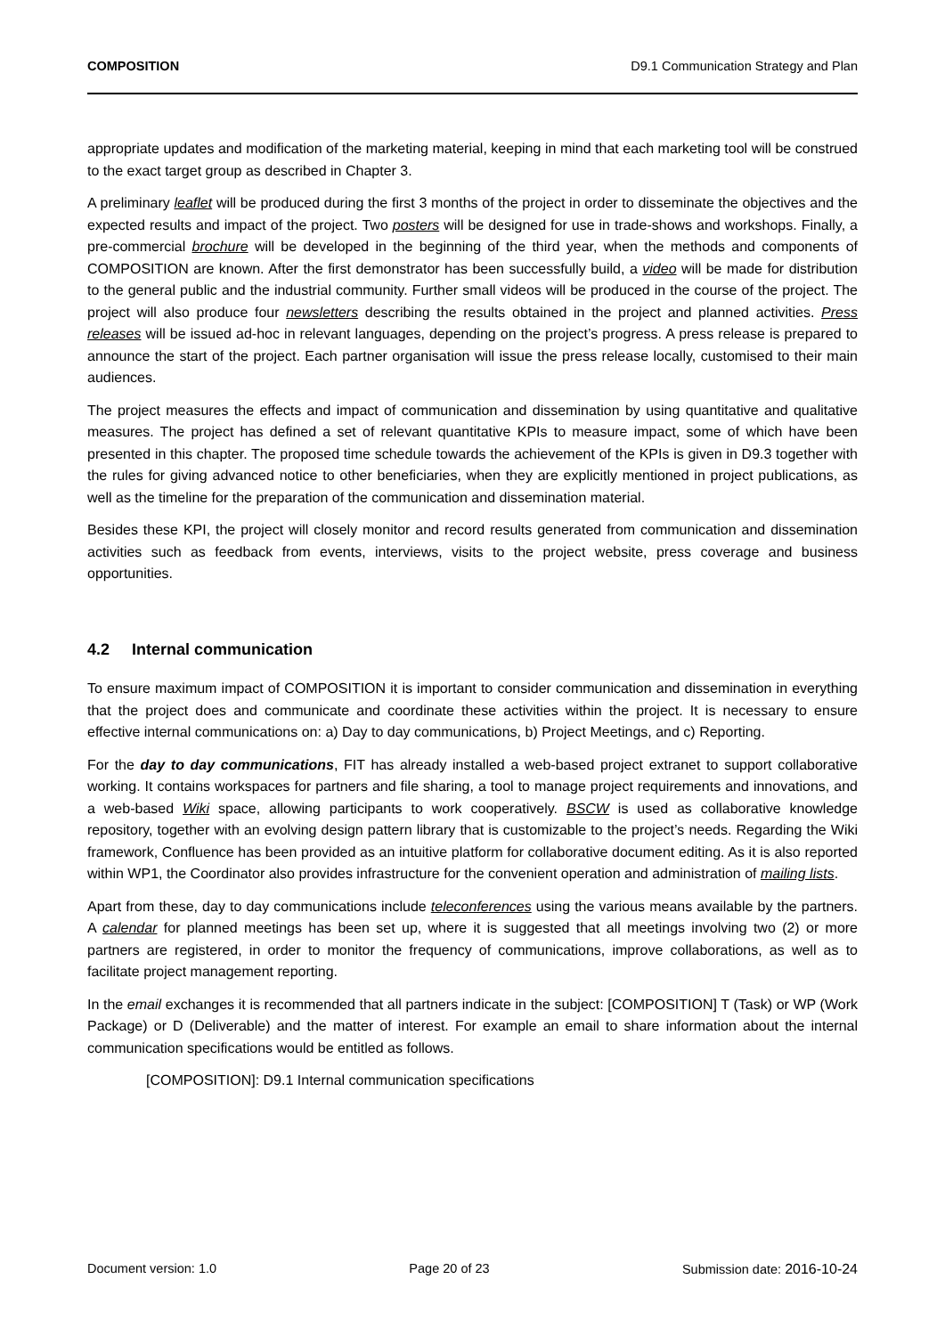COMPOSITION D9.1 Communication Strategy and Plan
appropriate updates and modification of the marketing material, keeping in mind that each marketing tool will be construed to the exact target group as described in Chapter 3.
A preliminary leaflet will be produced during the first 3 months of the project in order to disseminate the objectives and the expected results and impact of the project. Two posters will be designed for use in trade-shows and workshops. Finally, a pre-commercial brochure will be developed in the beginning of the third year, when the methods and components of COMPOSITION are known. After the first demonstrator has been successfully build, a video will be made for distribution to the general public and the industrial community. Further small videos will be produced in the course of the project. The project will also produce four newsletters describing the results obtained in the project and planned activities. Press releases will be issued ad-hoc in relevant languages, depending on the project’s progress. A press release is prepared to announce the start of the project. Each partner organisation will issue the press release locally, customised to their main audiences.
The project measures the effects and impact of communication and dissemination by using quantitative and qualitative measures. The project has defined a set of relevant quantitative KPIs to measure impact, some of which have been presented in this chapter. The proposed time schedule towards the achievement of the KPIs is given in D9.3 together with the rules for giving advanced notice to other beneficiaries, when they are explicitly mentioned in project publications, as well as the timeline for the preparation of the communication and dissemination material.
Besides these KPI, the project will closely monitor and record results generated from communication and dissemination activities such as feedback from events, interviews, visits to the project website, press coverage and business opportunities.
4.2 Internal communication
To ensure maximum impact of COMPOSITION it is important to consider communication and dissemination in everything that the project does and communicate and coordinate these activities within the project. It is necessary to ensure effective internal communications on: a) Day to day communications, b) Project Meetings, and c) Reporting.
For the day to day communications, FIT has already installed a web-based project extranet to support collaborative working. It contains workspaces for partners and file sharing, a tool to manage project requirements and innovations, and a web-based Wiki space, allowing participants to work cooperatively. BSCW is used as collaborative knowledge repository, together with an evolving design pattern library that is customizable to the project’s needs. Regarding the Wiki framework, Confluence has been provided as an intuitive platform for collaborative document editing. As it is also reported within WP1, the Coordinator also provides infrastructure for the convenient operation and administration of mailing lists.
Apart from these, day to day communications include teleconferences using the various means available by the partners. A calendar for planned meetings has been set up, where it is suggested that all meetings involving two (2) or more partners are registered, in order to monitor the frequency of communications, improve collaborations, as well as to facilitate project management reporting.
In the email exchanges it is recommended that all partners indicate in the subject: [COMPOSITION] T (Task) or WP (Work Package) or D (Deliverable) and the matter of interest. For example an email to share information about the internal communication specifications would be entitled as follows.
[COMPOSITION]: D9.1 Internal communication specifications
Document version: 1.0 Page 20 of 23 Submission date: 2016-10-24